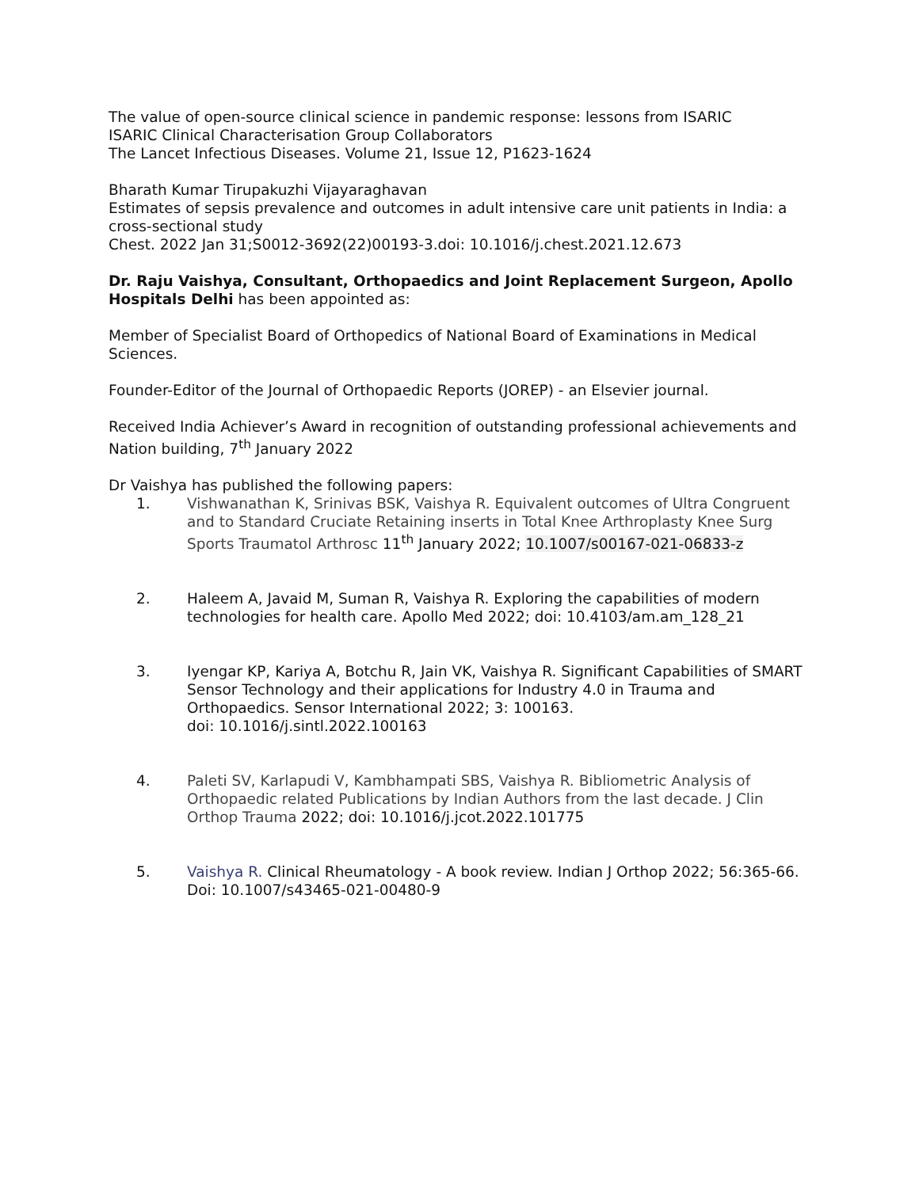The value of open-source clinical science in pandemic response: lessons from ISARIC
ISARIC Clinical Characterisation Group Collaborators
The Lancet Infectious Diseases. Volume 21, Issue 12, P1623-1624
Bharath Kumar Tirupakuzhi Vijayaraghavan
Estimates of sepsis prevalence and outcomes in adult intensive care unit patients in India: a cross-sectional study
Chest. 2022 Jan 31;S0012-3692(22)00193-3.doi: 10.1016/j.chest.2021.12.673
Dr. Raju Vaishya, Consultant, Orthopaedics and Joint Replacement Surgeon, Apollo Hospitals Delhi has been appointed as:
Member of Specialist Board of Orthopedics of National Board of Examinations in Medical Sciences.
Founder-Editor of the Journal of Orthopaedic Reports (JOREP) - an Elsevier journal.
Received India Achiever’s Award in recognition of outstanding professional achievements and Nation building, 7<sup>th</sup> January 2022
Dr Vaishya has published the following papers:
1. Vishwanathan K, Srinivas BSK, Vaishya R. Equivalent outcomes of Ultra Congruent and to Standard Cruciate Retaining inserts in Total Knee Arthroplasty Knee Surg Sports Traumatol Arthrosc 11<sup>th</sup> January 2022; 10.1007/s00167-021-06833-z
2. Haleem A, Javaid M, Suman R, Vaishya R. Exploring the capabilities of modern technologies for health care. Apollo Med 2022; doi: 10.4103/am.am_128_21
3. Iyengar KP, Kariya A, Botchu R, Jain VK, Vaishya R. Significant Capabilities of SMART Sensor Technology and their applications for Industry 4.0 in Trauma and Orthopaedics. Sensor International 2022; 3: 100163.
doi: 10.1016/j.sintl.2022.100163
4. Paleti SV, Karlapudi V, Kambhampati SBS, Vaishya R. Bibliometric Analysis of Orthopaedic related Publications by Indian Authors from the last decade. J Clin Orthop Trauma 2022; doi: 10.1016/j.jcot.2022.101775
5. Vaishya R. Clinical Rheumatology - A book review. Indian J Orthop 2022; 56:365-66. Doi: 10.1007/s43465-021-00480-9